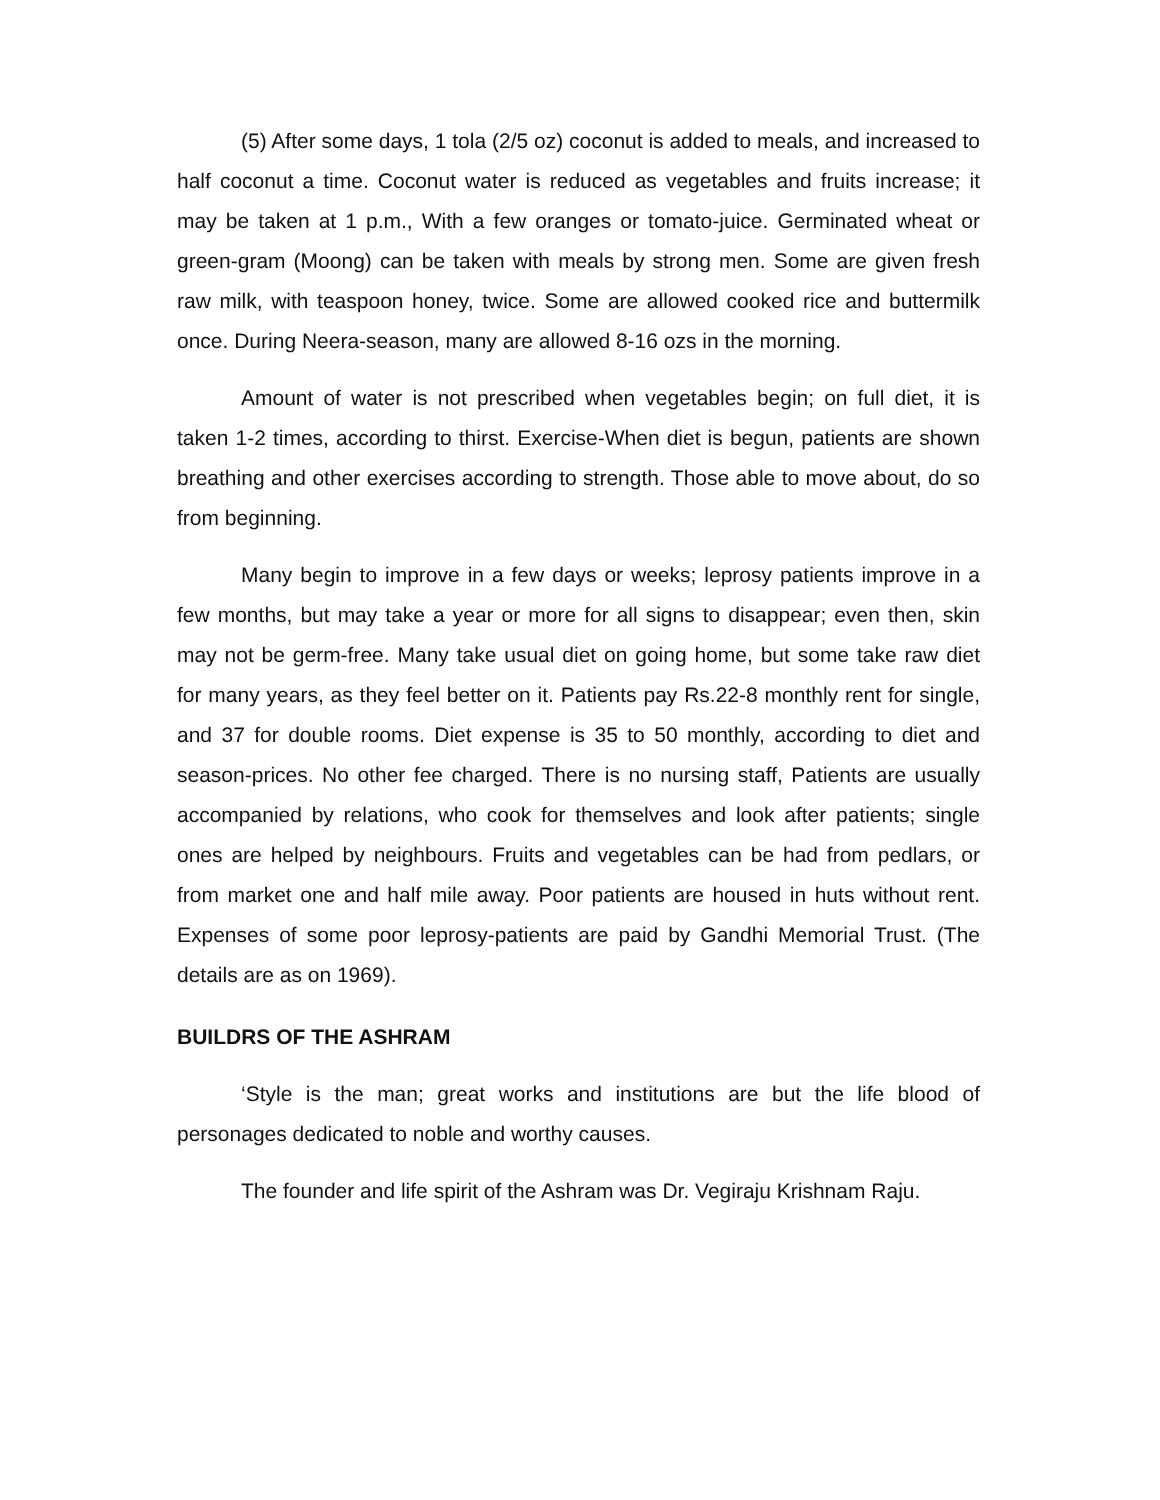(5) After some days, 1 tola (2/5 oz) coconut is added to meals, and increased to half coconut a time. Coconut water is reduced as vegetables and fruits increase; it may be taken at 1 p.m., With a few oranges or tomato-juice. Germinated wheat or green-gram (Moong) can be taken with meals by strong men. Some are given fresh raw milk, with teaspoon honey, twice. Some are allowed cooked rice and buttermilk once. During Neera-season, many are allowed 8-16 ozs in the morning.
Amount of water is not prescribed when vegetables begin; on full diet, it is taken 1-2 times, according to thirst. Exercise-When diet is begun, patients are shown breathing and other exercises according to strength. Those able to move about, do so from beginning.
Many begin to improve in a few days or weeks; leprosy patients improve in a few months, but may take a year or more for all signs to disappear; even then, skin may not be germ-free. Many take usual diet on going home, but some take raw diet for many years, as they feel better on it. Patients pay Rs.22-8 monthly rent for single, and 37 for double rooms. Diet expense is 35 to 50 monthly, according to diet and season-prices. No other fee charged. There is no nursing staff, Patients are usually accompanied by relations, who cook for themselves and look after patients; single ones are helped by neighbours. Fruits and vegetables can be had from pedlars, or from market one and half mile away. Poor patients are housed in huts without rent. Expenses of some poor leprosy-patients are paid by Gandhi Memorial Trust. (The details are as on 1969).
BUILDRS OF THE ASHRAM
‘Style is the man; great works and institutions are but the life blood of personages dedicated to noble and worthy causes.
The founder and life spirit of the Ashram was Dr. Vegiraju Krishnam Raju.